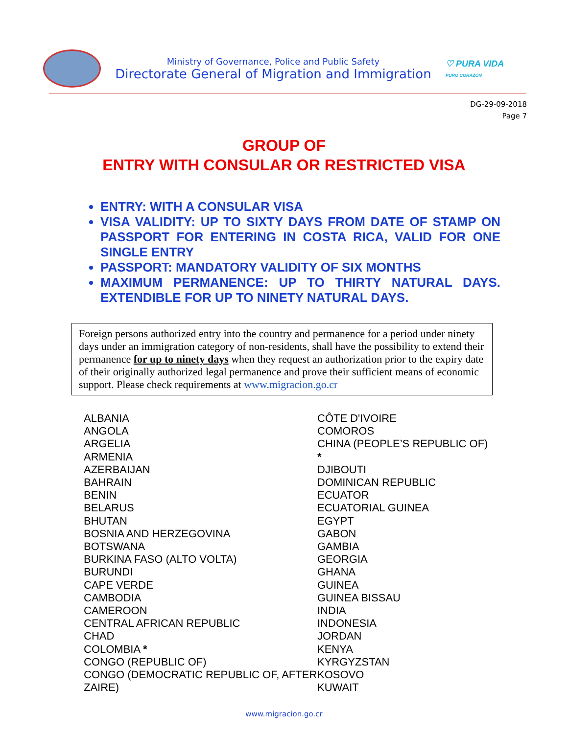Ministry of Governance, Police and Public Safety
Directorate General of Migration and Immigration
♡ PURA VIDA
PURO CORAZÓN
DG-29-09-2018
Page 7
GROUP OF
ENTRY WITH CONSULAR OR RESTRICTED VISA
ENTRY: WITH A CONSULAR VISA
VISA VALIDITY: UP TO SIXTY DAYS FROM DATE OF STAMP ON PASSPORT FOR ENTERING IN COSTA RICA, VALID FOR ONE SINGLE ENTRY
PASSPORT: MANDATORY VALIDITY OF SIX MONTHS
MAXIMUM PERMANENCE: UP TO THIRTY NATURAL DAYS. EXTENDIBLE FOR UP TO NINETY NATURAL DAYS.
Foreign persons authorized entry into the country and permanence for a period under ninety days under an immigration category of non-residents, shall have the possibility to extend their permanence for up to ninety days when they request an authorization prior to the expiry date of their originally authorized legal permanence and prove their sufficient means of economic support. Please check requirements at www.migracion.go.cr
ALBANIA
ANGOLA
ARGELIA
ARMENIA
AZERBAIJAN
BAHRAIN
BENIN
BELARUS
BHUTAN
BOSNIA AND HERZEGOVINA
BOTSWANA
BURKINA FASO (ALTO VOLTA)
BURUNDI
CAPE VERDE
CAMBODIA
CAMEROON
CENTRAL AFRICAN REPUBLIC
CHAD
COLOMBIA *
CONGO (REPUBLIC OF)
CONGO (DEMOCRATIC REPUBLIC OF, AFTER ZAIRE)
CÔTE D'IVOIRE
COMOROS
CHINA (PEOPLE’S REPUBLIC OF)
*
DJIBOUTI
DOMINICAN REPUBLIC
ECUATOR
ECUATORIAL GUINEA
EGYPT
GABON
GAMBIA
GEORGIA
GHANA
GUINEA
GUINEA BISSAU
INDIA
INDONESIA
JORDAN
KENYA
KYRGYZSTAN
KOSOVO
KUWAIT
www.migracion.go.cr